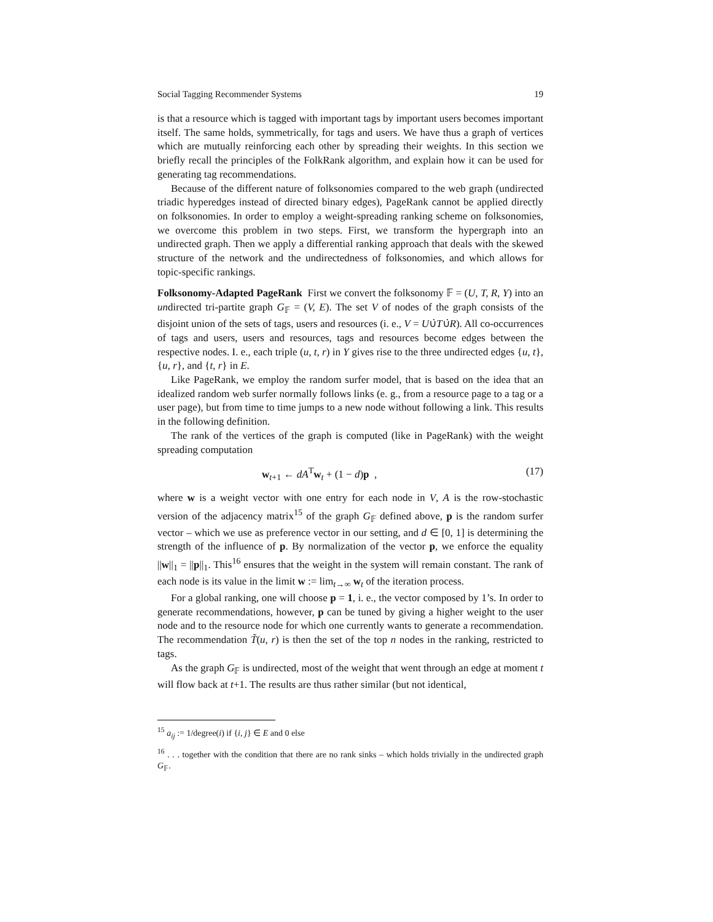Social Tagging Recommender Systems 19
is that a resource which is tagged with important tags by important users becomes important itself. The same holds, symmetrically, for tags and users. We have thus a graph of vertices which are mutually reinforcing each other by spreading their weights. In this section we briefly recall the principles of the FolkRank algorithm, and explain how it can be used for generating tag recommendations.
Because of the different nature of folksonomies compared to the web graph (undirected triadic hyperedges instead of directed binary edges), PageRank cannot be applied directly on folksonomies. In order to employ a weight-spreading ranking scheme on folksonomies, we overcome this problem in two steps. First, we transform the hypergraph into an undirected graph. Then we apply a differential ranking approach that deals with the skewed structure of the network and the undirectedness of folksonomies, and which allows for topic-specific rankings.
Folksonomy-Adapted PageRank First we convert the folksonomy 𝔽 = (U, T, R, Y) into an undirected tri-partite graph G<sub>𝔽</sub> = (V, E). The set V of nodes of the graph consists of the disjoint union of the sets of tags, users and resources (i. e., V = U∪̇T∪̇R). All co-occurrences of tags and users, users and resources, tags and resources become edges between the respective nodes. I. e., each triple (u, t, r) in Y gives rise to the three undirected edges {u, t}, {u, r}, and {t, r} in E.
Like PageRank, we employ the random surfer model, that is based on the idea that an idealized random web surfer normally follows links (e. g., from a resource page to a tag or a user page), but from time to time jumps to a new node without following a link. This results in the following definition.
The rank of the vertices of the graph is computed (like in PageRank) with the weight spreading computation
w<sub>t+1</sub> ← dA<sup>T</sup>w<sub>t</sub> + (1 − d)p , (17)
where w is a weight vector with one entry for each node in V, A is the row-stochastic version of the adjacency matrix<sup>15</sup> of the graph G<sub>𝔽</sub> defined above, p is the random surfer vector – which we use as preference vector in our setting, and d ∈ [0, 1] is determining the strength of the influence of p. By normalization of the vector p, we enforce the equality ||w||<sub>1</sub> = ||p||<sub>1</sub>. This<sup>16</sup> ensures that the weight in the system will remain constant. The rank of each node is its value in the limit w := lim<sub>t→∞</sub> w<sub>t</sub> of the iteration process.
For a global ranking, one will choose p = 1, i. e., the vector composed by 1’s. In order to generate recommendations, however, p can be tuned by giving a higher weight to the user node and to the resource node for which one currently wants to generate a recommendation. The recommendation T̃(u, r) is then the set of the top n nodes in the ranking, restricted to tags.
As the graph G<sub>𝔽</sub> is undirected, most of the weight that went through an edge at moment t will flow back at t+1. The results are thus rather similar (but not identical,
<sup>15</sup> a<sub>ij</sub> := 1/degree(i) if {i, j} ∈ E and 0 else
<sup>16</sup> . . . together with the condition that there are no rank sinks – which holds trivially in the undirected graph G<sub>𝔽</sub>.